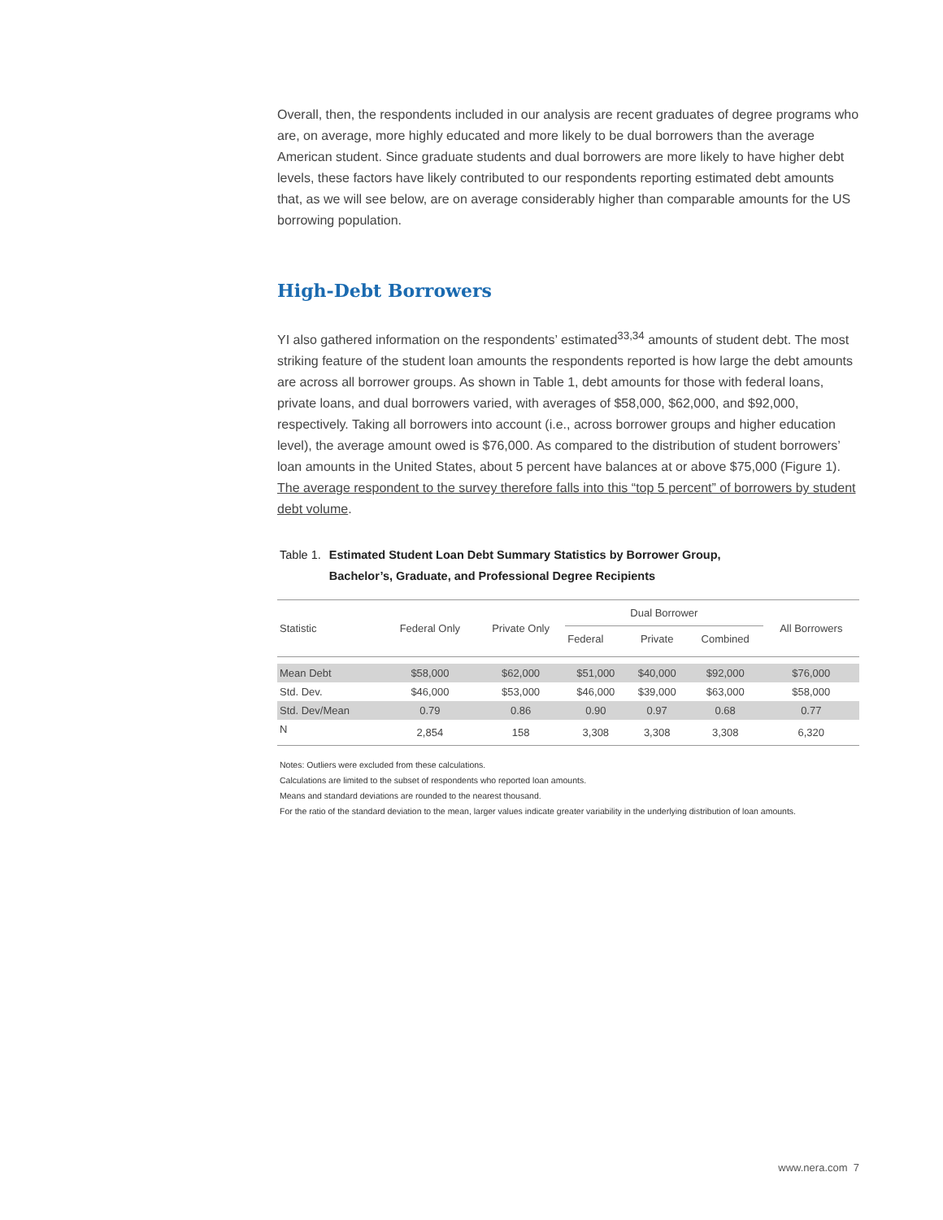Overall, then, the respondents included in our analysis are recent graduates of degree programs who are, on average, more highly educated and more likely to be dual borrowers than the average American student. Since graduate students and dual borrowers are more likely to have higher debt levels, these factors have likely contributed to our respondents reporting estimated debt amounts that, as we will see below, are on average considerably higher than comparable amounts for the US borrowing population.
High-Debt Borrowers
YI also gathered information on the respondents’ estimated<sup>33,34</sup> amounts of student debt. The most striking feature of the student loan amounts the respondents reported is how large the debt amounts are across all borrower groups. As shown in Table 1, debt amounts for those with federal loans, private loans, and dual borrowers varied, with averages of $58,000, $62,000, and $92,000, respectively. Taking all borrowers into account (i.e., across borrower groups and higher education level), the average amount owed is $76,000. As compared to the distribution of student borrowers’ loan amounts in the United States, about 5 percent have balances at or above $75,000 (Figure 1). The average respondent to the survey therefore falls into this “top 5 percent” of borrowers by student debt volume.
Table 1. Estimated Student Loan Debt Summary Statistics by Borrower Group,
Bachelor’s, Graduate, and Professional Degree Recipients
| Statistic | Federal Only | Private Only | Dual Borrower | | | All Borrowers |
| --- | --- | --- | --- | --- | --- | --- |
| | | | Federal | Private | Combined | |
| Mean Debt | $58,000 | $62,000 | $51,000 | $40,000 | $92,000 | $76,000 |
| Std. Dev. | $46,000 | $53,000 | $46,000 | $39,000 | $63,000 | $58,000 |
| Std. Dev/Mean | 0.79 | 0.86 | 0.90 | 0.97 | 0.68 | 0.77 |
| N | 2,854 | 158 | 3,308 | 3,308 | 3,308 | 6,320 |
Notes: Outliers were excluded from these calculations.
Calculations are limited to the subset of respondents who reported loan amounts.
Means and standard deviations are rounded to the nearest thousand.
For the ratio of the standard deviation to the mean, larger values indicate greater variability in the underlying distribution of loan amounts.
www.nera.com 7